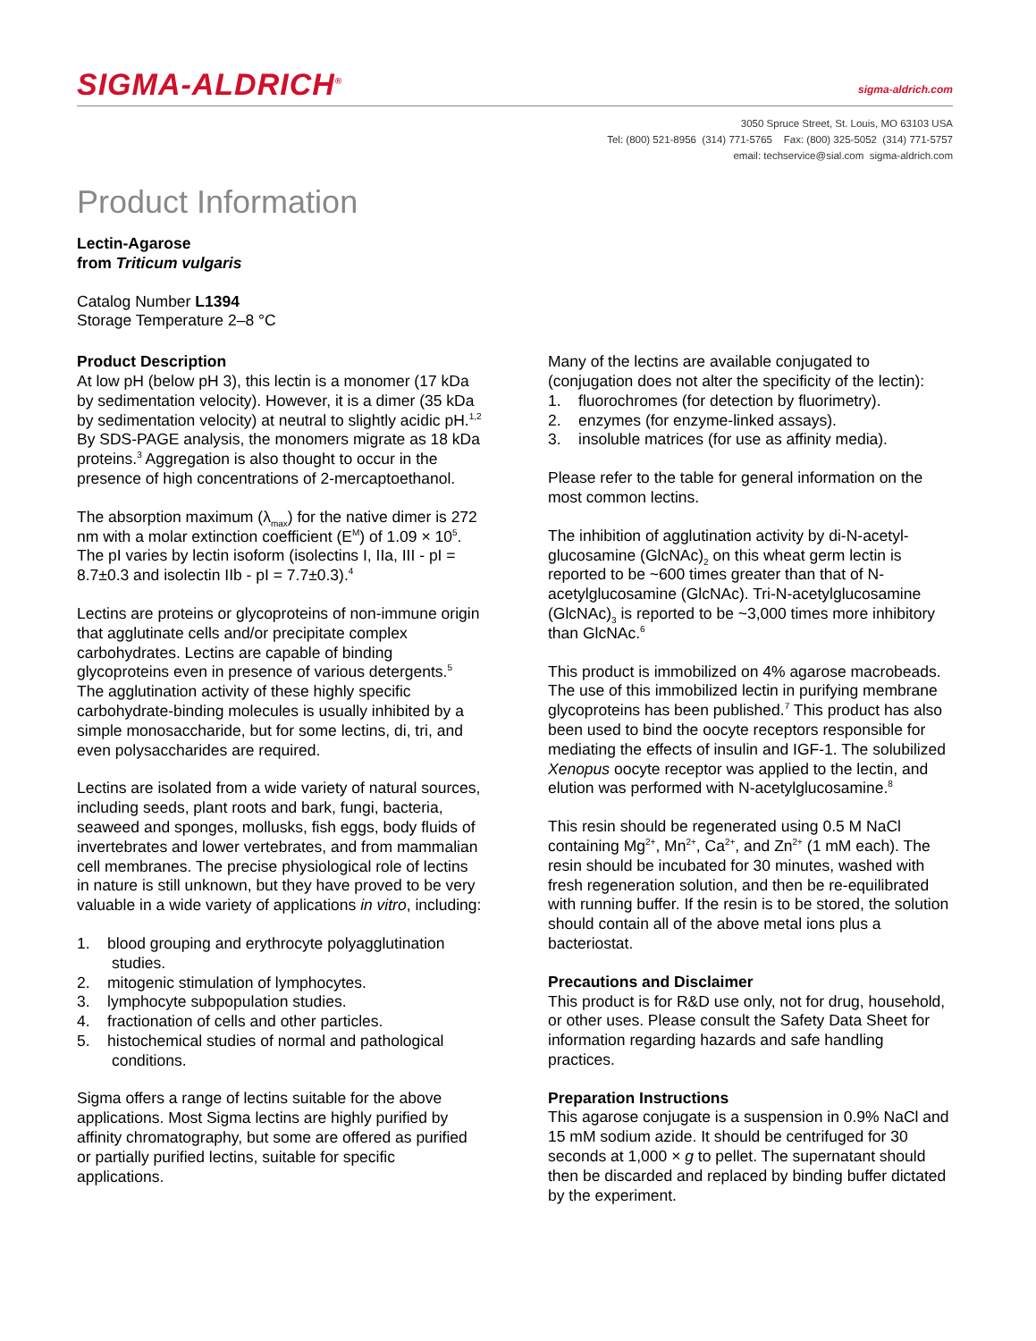SIGMA-ALDRICH<sup>®</sup> sigma-aldrich.com
3050 Spruce Street, St. Louis, MO 63103 USA
Tel: (800) 521-8956 (314) 771-5765 Fax: (800) 325-5052 (314) 771-5757
email: techservice@sial.com sigma-aldrich.com
Product Information
Lectin-Agarose
from Triticum vulgaris
Catalog Number L1394
Storage Temperature 2–8 °C
Product Description
At low pH (below pH 3), this lectin is a monomer (17 kDa by sedimentation velocity). However, it is a dimer (35 kDa by sedimentation velocity) at neutral to slightly acidic pH.<sup>1,2</sup> By SDS-PAGE analysis, the monomers migrate as 18 kDa proteins.<sup>3</sup> Aggregation is also thought to occur in the presence of high concentrations of 2-mercaptoethanol.
The absorption maximum (λ<sub>max</sub>) for the native dimer is 272 nm with a molar extinction coefficient (E<sup>M</sup>) of 1.09 × 10<sup>5</sup>. The pI varies by lectin isoform (isolectins I, IIa, III - pI = 8.7±0.3 and isolectin IIb - pI = 7.7±0.3).<sup>4</sup>
Lectins are proteins or glycoproteins of non-immune origin that agglutinate cells and/or precipitate complex carbohydrates. Lectins are capable of binding glycoproteins even in presence of various detergents.<sup>5</sup> The agglutination activity of these highly specific carbohydrate-binding molecules is usually inhibited by a simple monosaccharide, but for some lectins, di, tri, and even polysaccharides are required.
Lectins are isolated from a wide variety of natural sources, including seeds, plant roots and bark, fungi, bacteria, seaweed and sponges, mollusks, fish eggs, body fluids of invertebrates and lower vertebrates, and from mammalian cell membranes. The precise physiological role of lectins in nature is still unknown, but they have proved to be very valuable in a wide variety of applications in vitro, including:
1. blood grouping and erythrocyte polyagglutination
studies.
2. mitogenic stimulation of lymphocytes.
3. lymphocyte subpopulation studies.
4. fractionation of cells and other particles.
5. histochemical studies of normal and pathological
conditions.
Sigma offers a range of lectins suitable for the above applications. Most Sigma lectins are highly purified by affinity chromatography, but some are offered as purified or partially purified lectins, suitable for specific applications.
Many of the lectins are available conjugated to (conjugation does not alter the specificity of the lectin):
1. fluorochromes (for detection by fluorimetry).
2. enzymes (for enzyme-linked assays).
3. insoluble matrices (for use as affinity media).
Please refer to the table for general information on the most common lectins.
The inhibition of agglutination activity by di-N-acetyl-glucosamine (GlcNAc)<sub>2</sub> on this wheat germ lectin is reported to be ~600 times greater than that of N-acetylglucosamine (GlcNAc). Tri-N-acetylglucosamine (GlcNAc)<sub>3</sub> is reported to be ~3,000 times more inhibitory than GlcNAc.<sup>6</sup>
This product is immobilized on 4% agarose macrobeads. The use of this immobilized lectin in purifying membrane glycoproteins has been published.<sup>7</sup> This product has also been used to bind the oocyte receptors responsible for mediating the effects of insulin and IGF-1. The solubilized Xenopus oocyte receptor was applied to the lectin, and elution was performed with N-acetylglucosamine.<sup>8</sup>
This resin should be regenerated using 0.5 M NaCl containing Mg<sup>2+</sup>, Mn<sup>2+</sup>, Ca<sup>2+</sup>, and Zn<sup>2+</sup> (1 mM each). The resin should be incubated for 30 minutes, washed with fresh regeneration solution, and then be re-equilibrated with running buffer. If the resin is to be stored, the solution should contain all of the above metal ions plus a bacteriostat.
Precautions and Disclaimer
This product is for R&D use only, not for drug, household, or other uses. Please consult the Safety Data Sheet for information regarding hazards and safe handling practices.
Preparation Instructions
This agarose conjugate is a suspension in 0.9% NaCl and 15 mM sodium azide. It should be centrifuged for 30 seconds at 1,000 × g to pellet. The supernatant should then be discarded and replaced by binding buffer dictated by the experiment.